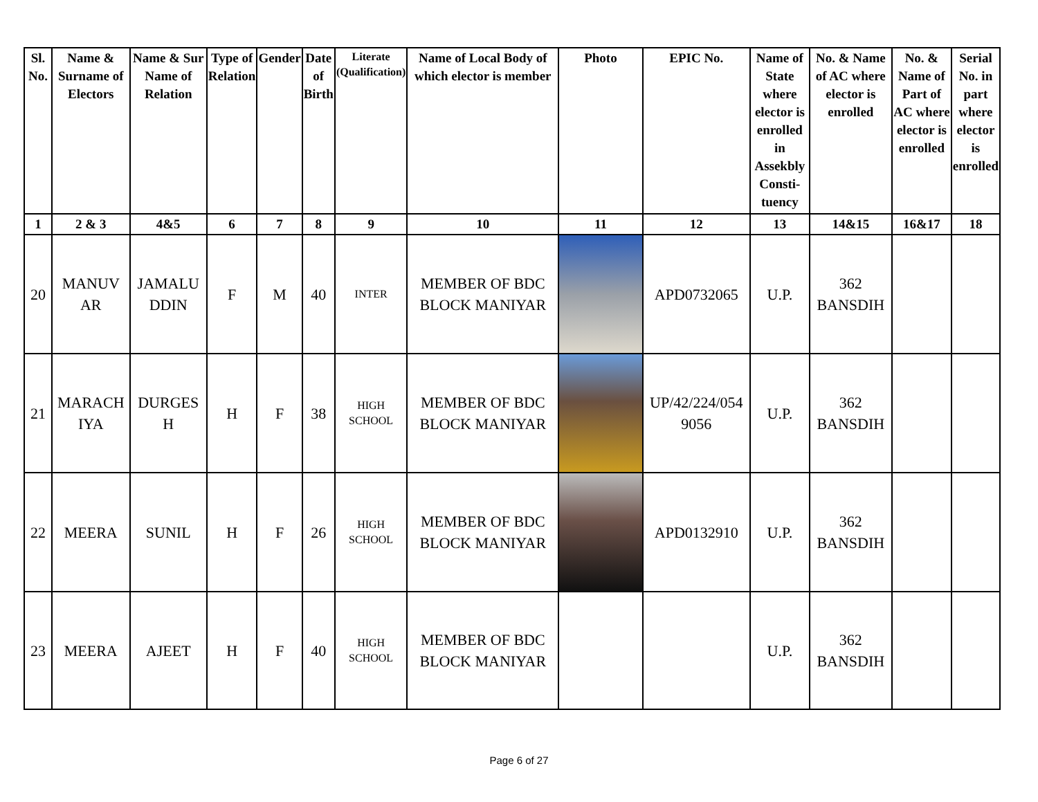| Sl. No. | Name & Surname of Electors | Name & Sur Name of Relation | Type of Relation | Gender | Date of Birth | Literate (Qualification) | Name of Local Body of which elector is member | Photo | EPIC No. | Name of State where elector is enrolled in Assekbly Consti-tuency | No. & Name of AC where elector is enrolled | No. & Name of Part of AC where elector is enrolled | Serial No. in part where elector is enrolled |
| --- | --- | --- | --- | --- | --- | --- | --- | --- | --- | --- | --- | --- | --- |
| 1 | 2 & 3 | 4&5 | 6 | 7 | 8 | 9 | 10 | 11 | 12 | 13 | 14&15 | 16&17 | 18 |
| 20 | MANUV AR | JAMALU DDIN | F | M | 40 | INTER | MEMBER OF BDC BLOCK MANIYAR | | APD0732065 | U.P. | 362 BANSDIH | | |
| 21 | MARACH IYA | DURGES H | H | F | 38 | HIGH SCHOOL | MEMBER OF BDC BLOCK MANIYAR | | UP/42/224/054 9056 | U.P. | 362 BANSDIH | | |
| 22 | MEERA | SUNIL | H | F | 26 | HIGH SCHOOL | MEMBER OF BDC BLOCK MANIYAR | | APD0132910 | U.P. | 362 BANSDIH | | |
| 23 | MEERA | AJEET | H | F | 40 | HIGH SCHOOL | MEMBER OF BDC BLOCK MANIYAR | | | U.P. | 362 BANSDIH | | |
Page 6 of 27